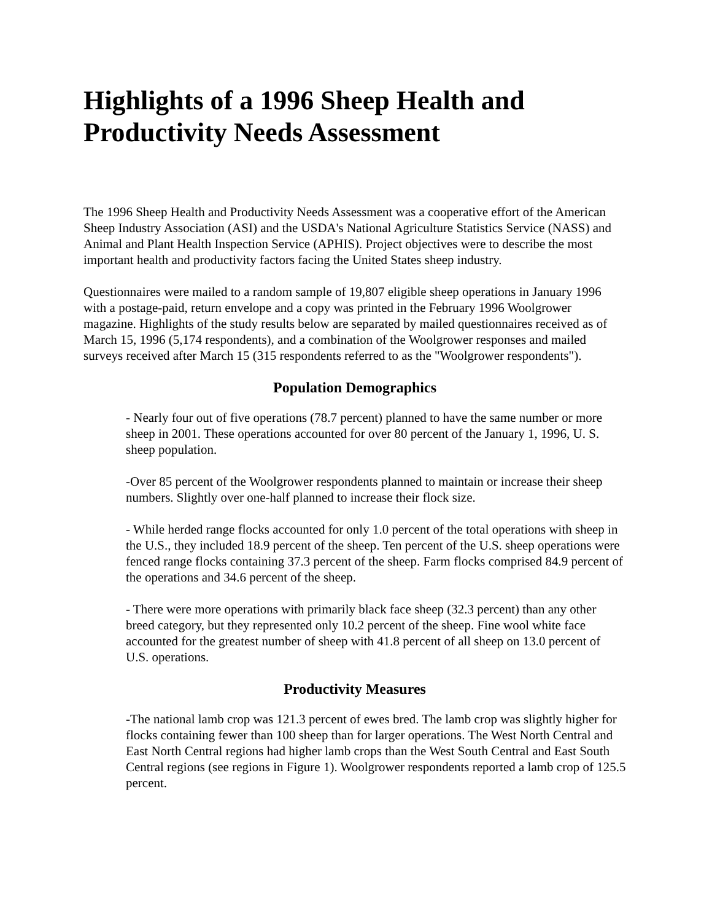Highlights of a 1996 Sheep Health and Productivity Needs Assessment
The 1996 Sheep Health and Productivity Needs Assessment was a cooperative effort of the American Sheep Industry Association (ASI) and the USDA's National Agriculture Statistics Service (NASS) and Animal and Plant Health Inspection Service (APHIS). Project objectives were to describe the most important health and productivity factors facing the United States sheep industry.
Questionnaires were mailed to a random sample of 19,807 eligible sheep operations in January 1996 with a postage-paid, return envelope and a copy was printed in the February 1996 Woolgrower magazine. Highlights of the study results below are separated by mailed questionnaires received as of March 15, 1996 (5,174 respondents), and a combination of the Woolgrower responses and mailed surveys received after March 15 (315 respondents referred to as the "Woolgrower respondents").
Population Demographics
- Nearly four out of five operations (78.7 percent) planned to have the same number or more sheep in 2001. These operations accounted for over 80 percent of the January 1, 1996, U. S. sheep population.
-Over 85 percent of the Woolgrower respondents planned to maintain or increase their sheep numbers. Slightly over one-half planned to increase their flock size.
- While herded range flocks accounted for only 1.0 percent of the total operations with sheep in the U.S., they included 18.9 percent of the sheep. Ten percent of the U.S. sheep operations were fenced range flocks containing 37.3 percent of the sheep. Farm flocks comprised 84.9 percent of the operations and 34.6 percent of the sheep.
- There were more operations with primarily black face sheep (32.3 percent) than any other breed category, but they represented only 10.2 percent of the sheep. Fine wool white face accounted for the greatest number of sheep with 41.8 percent of all sheep on 13.0 percent of U.S. operations.
Productivity Measures
-The national lamb crop was 121.3 percent of ewes bred. The lamb crop was slightly higher for flocks containing fewer than 100 sheep than for larger operations. The West North Central and East North Central regions had higher lamb crops than the West South Central and East South Central regions (see regions in Figure 1). Woolgrower respondents reported a lamb crop of 125.5 percent.